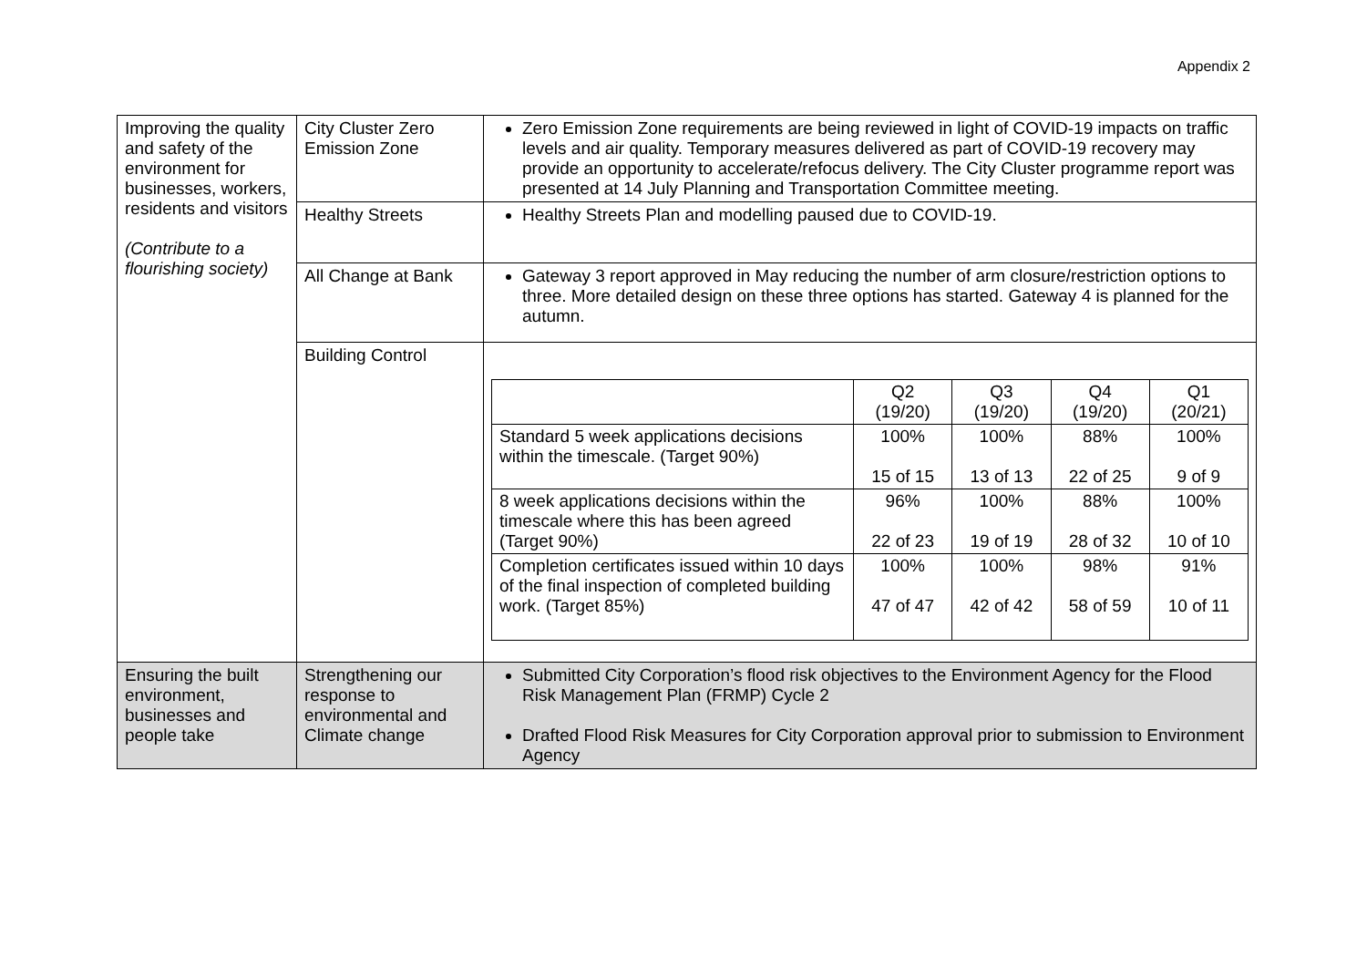Appendix 2
| Improving the quality and safety of the environment for businesses, workers, residents and visitors (Contribute to a flourishing society) | City Cluster Zero Emission Zone | Zero Emission Zone requirements are being reviewed in light of COVID-19 impacts on traffic levels and air quality. Temporary measures delivered as part of COVID-19 recovery may provide an opportunity to accelerate/refocus delivery. The City Cluster programme report was presented at 14 July Planning and Transportation Committee meeting. |
| | Healthy Streets | Healthy Streets Plan and modelling paused due to COVID-19. |
| | All Change at Bank | Gateway 3 report approved in May reducing the number of arm closure/restriction options to three. More detailed design on these three options has started. Gateway 4 is planned for the autumn. |
| | Building Control | / / Q2 (19/20) / Q3 (19/20) / Q4 (19/20) / Q1 (20/21) / / --- / --- / --- / --- / --- / / Standard 5 week applications decisions within the timescale. (Target 90%) / 100% 15 of 15 / 100% 13 of 13 / 88% 22 of 25 / 100% 9 of 9 / / 8 week applications decisions within the timescale where this has been agreed (Target 90%) / 96% 22 of 23 / 100% 19 of 19 / 88% 28 of 32 / 100% 10 of 10 / / Completion certificates issued within 10 days of the final inspection of completed building work. (Target 85%) / 100% 47 of 47 / 100% 42 of 42 / 98% 58 of 59 / 91% 10 of 11 / |
| Ensuring the built environment, businesses and people take | Strengthening our response to environmental and Climate change | Submitted City Corporation’s flood risk objectives to the Environment Agency for the Flood Risk Management Plan (FRMP) Cycle 2 Drafted Flood Risk Measures for City Corporation approval prior to submission to Environment Agency |